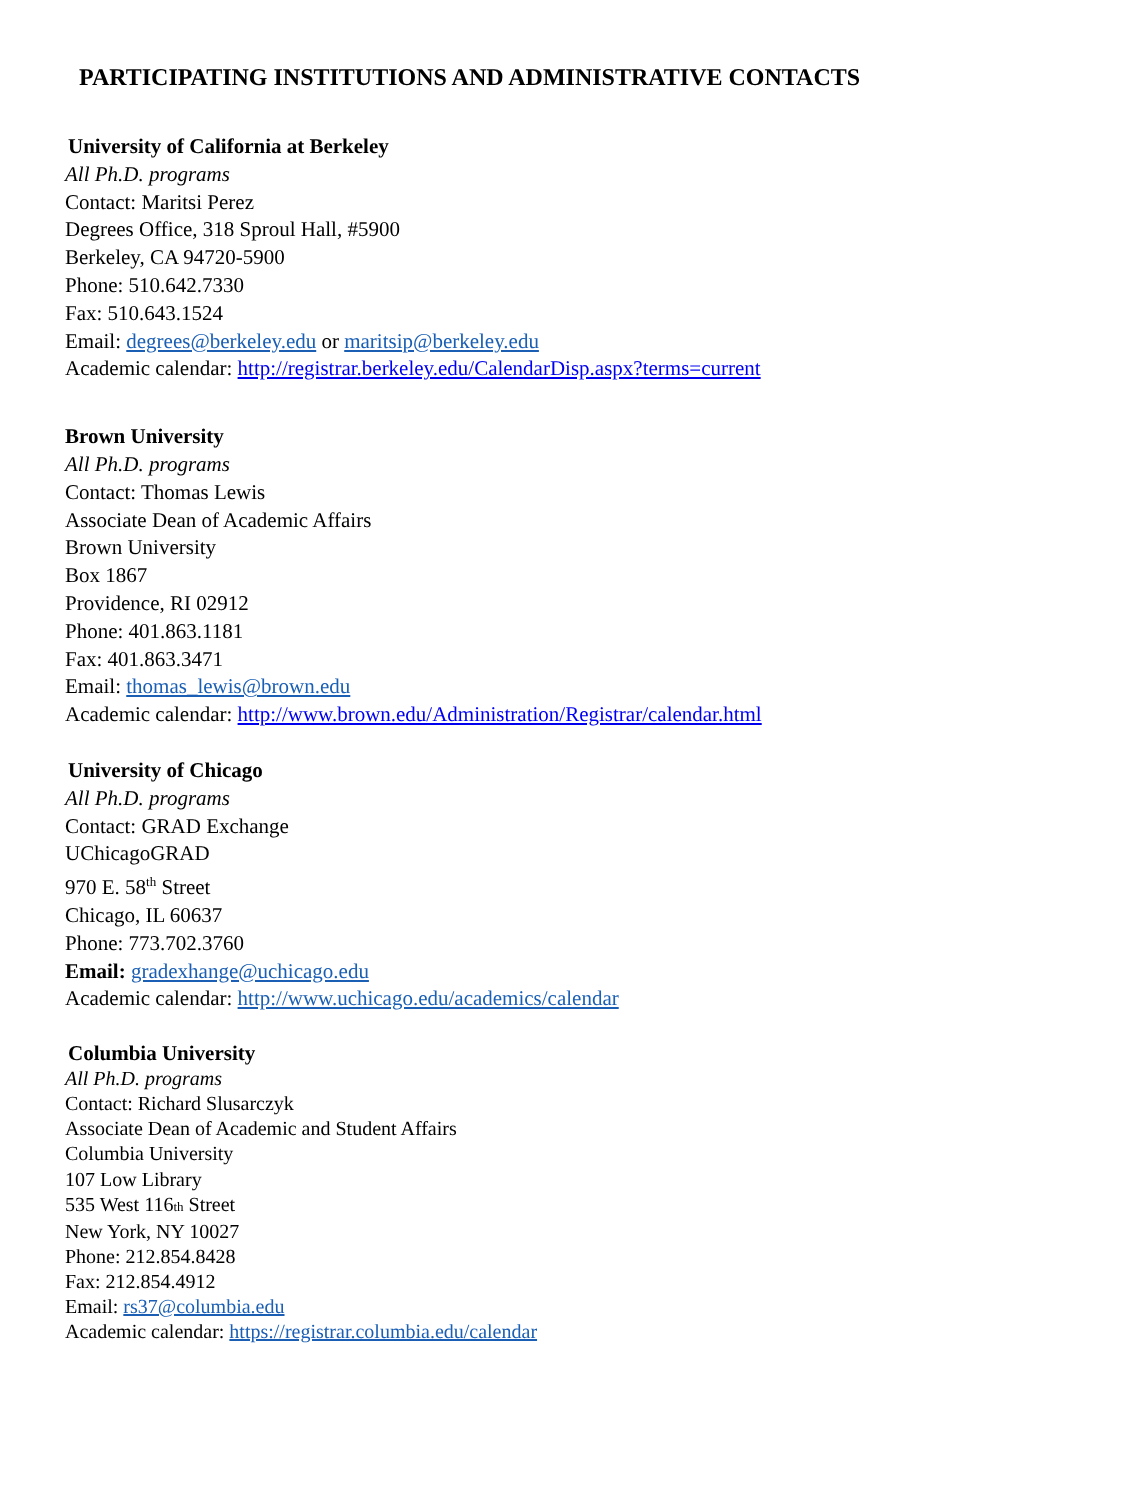PARTICIPATING INSTITUTIONS AND ADMINISTRATIVE CONTACTS
University of California at Berkeley
All Ph.D. programs
Contact: Maritsi Perez
Degrees Office, 318 Sproul Hall, #5900
Berkeley, CA 94720-5900
Phone: 510.642.7330
Fax: 510.643.1524
Email: degrees@berkeley.edu or maritsip@berkeley.edu
Academic calendar: http://registrar.berkeley.edu/CalendarDisp.aspx?terms=current
Brown University
All Ph.D. programs
Contact: Thomas Lewis
Associate Dean of Academic Affairs
Brown University
Box 1867
Providence, RI 02912
Phone: 401.863.1181
Fax: 401.863.3471
Email: thomas_lewis@brown.edu
Academic calendar: http://www.brown.edu/Administration/Registrar/calendar.html
University of Chicago
All Ph.D. programs
Contact: GRAD Exchange
UChicagoGRAD
970 E. 58<sup>th</sup> Street
Chicago, IL 60637
Phone: 773.702.3760
Email: gradexhange@uchicago.edu
Academic calendar: http://www.uchicago.edu/academics/calendar
Columbia University
All Ph.D. programs
Contact: Richard Slusarczyk
Associate Dean of Academic and Student Affairs
Columbia University
107 Low Library
535 West 116th Street
New York, NY 10027
Phone: 212.854.8428
Fax: 212.854.4912
Email: rs37@columbia.edu
Academic calendar: https://registrar.columbia.edu/calendar